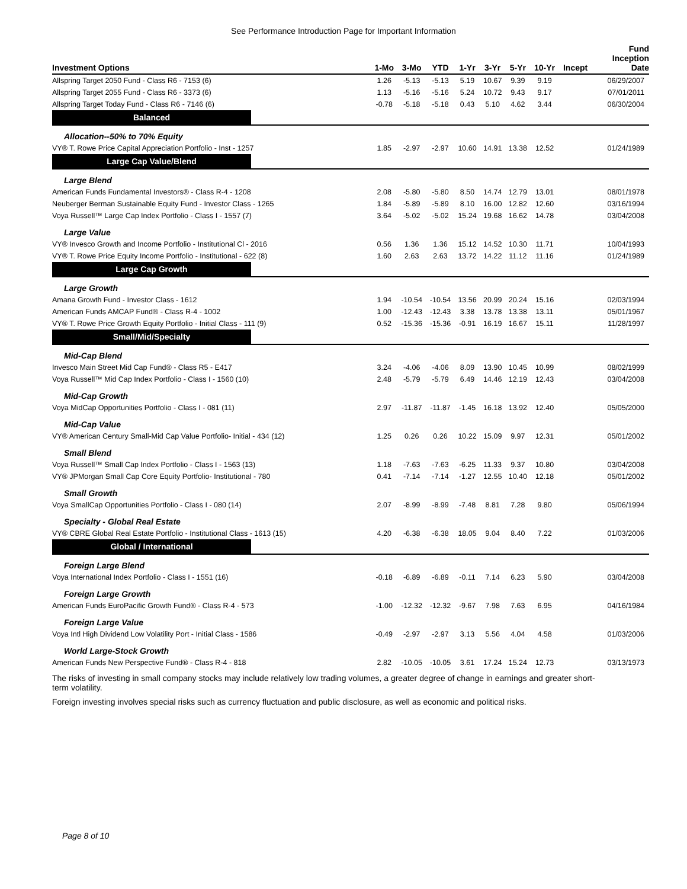See Performance Introduction Page for Important Information
| Investment Options | 1-Mo | 3-Mo | YTD | 1-Yr | 3-Yr | 5-Yr | 10-Yr | Incept | Fund Inception Date |
| --- | --- | --- | --- | --- | --- | --- | --- | --- | --- |
| Allspring Target 2050 Fund - Class R6 - 7153 (6) | 1.26 | -5.13 | -5.13 | 5.19 | 10.67 | 9.39 | 9.19 | | 06/29/2007 |
| Allspring Target 2055 Fund - Class R6 - 3373 (6) | 1.13 | -5.16 | -5.16 | 5.24 | 10.72 | 9.43 | 9.17 | | 07/01/2011 |
| Allspring Target Today Fund - Class R6 - 7146 (6) | -0.78 | -5.18 | -5.18 | 0.43 | 5.10 | 4.62 | 3.44 | | 06/30/2004 |
| Balanced | | | | | | | | | |
| Allocation--50% to 70% Equity | | | | | | | | | |
| VY® T. Rowe Price Capital Appreciation Portfolio - Inst - 1257 | 1.85 | -2.97 | -2.97 | 10.60 | 14.91 | 13.38 | 12.52 | | 01/24/1989 |
| Large Cap Value/Blend | | | | | | | | | |
| Large Blend | | | | | | | | | |
| American Funds Fundamental Investors® - Class R-4 - 1208 | 2.08 | -5.80 | -5.80 | 8.50 | 14.74 | 12.79 | 13.01 | | 08/01/1978 |
| Neuberger Berman Sustainable Equity Fund - Investor Class - 1265 | 1.84 | -5.89 | -5.89 | 8.10 | 16.00 | 12.82 | 12.60 | | 03/16/1994 |
| Voya Russell™ Large Cap Index Portfolio - Class I - 1557 (7) | 3.64 | -5.02 | -5.02 | 15.24 | 19.68 | 16.62 | 14.78 | | 03/04/2008 |
| Large Value | | | | | | | | | |
| VY® Invesco Growth and Income Portfolio - Institutional Cl - 2016 | 0.56 | 1.36 | 1.36 | 15.12 | 14.52 | 10.30 | 11.71 | | 10/04/1993 |
| VY® T. Rowe Price Equity Income Portfolio - Institutional - 622 (8) | 1.60 | 2.63 | 2.63 | 13.72 | 14.22 | 11.12 | 11.16 | | 01/24/1989 |
| Large Cap Growth | | | | | | | | | |
| Large Growth | | | | | | | | | |
| Amana Growth Fund - Investor Class - 1612 | 1.94 | -10.54 | -10.54 | 13.56 | 20.99 | 20.24 | 15.16 | | 02/03/1994 |
| American Funds AMCAP Fund® - Class R-4 - 1002 | 1.00 | -12.43 | -12.43 | 3.38 | 13.78 | 13.38 | 13.11 | | 05/01/1967 |
| VY® T. Rowe Price Growth Equity Portfolio - Initial Class - 111 (9) | 0.52 | -15.36 | -15.36 | -0.91 | 16.19 | 16.67 | 15.11 | | 11/28/1997 |
| Small/Mid/Specialty | | | | | | | | | |
| Mid-Cap Blend | | | | | | | | | |
| Invesco Main Street Mid Cap Fund® - Class R5 - E417 | 3.24 | -4.06 | -4.06 | 8.09 | 13.90 | 10.45 | 10.99 | | 08/02/1999 |
| Voya Russell™ Mid Cap Index Portfolio - Class I - 1560 (10) | 2.48 | -5.79 | -5.79 | 6.49 | 14.46 | 12.19 | 12.43 | | 03/04/2008 |
| Mid-Cap Growth | | | | | | | | | |
| Voya MidCap Opportunities Portfolio - Class I - 081 (11) | 2.97 | -11.87 | -11.87 | -1.45 | 16.18 | 13.92 | 12.40 | | 05/05/2000 |
| Mid-Cap Value | | | | | | | | | |
| VY® American Century Small-Mid Cap Value Portfolio- Initial - 434 (12) | 1.25 | 0.26 | 0.26 | 10.22 | 15.09 | 9.97 | 12.31 | | 05/01/2002 |
| Small Blend | | | | | | | | | |
| Voya Russell™ Small Cap Index Portfolio - Class I - 1563 (13) | 1.18 | -7.63 | -7.63 | -6.25 | 11.33 | 9.37 | 10.80 | | 03/04/2008 |
| VY® JPMorgan Small Cap Core Equity Portfolio- Institutional - 780 | 0.41 | -7.14 | -7.14 | -1.27 | 12.55 | 10.40 | 12.18 | | 05/01/2002 |
| Small Growth | | | | | | | | | |
| Voya SmallCap Opportunities Portfolio - Class I - 080 (14) | 2.07 | -8.99 | -8.99 | -7.48 | 8.81 | 7.28 | 9.80 | | 05/06/1994 |
| Specialty - Global Real Estate | | | | | | | | | |
| VY® CBRE Global Real Estate Portfolio - Institutional Class - 1613 (15) | 4.20 | -6.38 | -6.38 | 18.05 | 9.04 | 8.40 | 7.22 | | 01/03/2006 |
| Global / International | | | | | | | | | |
| Foreign Large Blend | | | | | | | | | |
| Voya International Index Portfolio - Class I - 1551 (16) | -0.18 | -6.89 | -6.89 | -0.11 | 7.14 | 6.23 | 5.90 | | 03/04/2008 |
| Foreign Large Growth | | | | | | | | | |
| American Funds EuroPacific Growth Fund® - Class R-4 - 573 | -1.00 | -12.32 | -12.32 | -9.67 | 7.98 | 7.63 | 6.95 | | 04/16/1984 |
| Foreign Large Value | | | | | | | | | |
| Voya Intl High Dividend Low Volatility Port - Initial Class - 1586 | -0.49 | -2.97 | -2.97 | 3.13 | 5.56 | 4.04 | 4.58 | | 01/03/2006 |
| World Large-Stock Growth | | | | | | | | | |
| American Funds New Perspective Fund® - Class R-4 - 818 | 2.82 | -10.05 | -10.05 | 3.61 | 17.24 | 15.24 | 12.73 | | 03/13/1973 |
The risks of investing in small company stocks may include relatively low trading volumes, a greater degree of change in earnings and greater short-term volatility.
Foreign investing involves special risks such as currency fluctuation and public disclosure, as well as economic and political risks.
Page 8 of 10